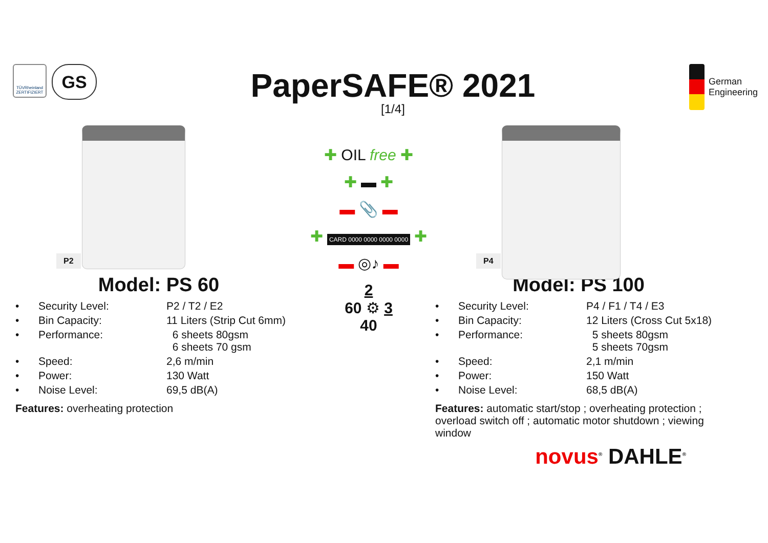TÜVRheinland ZERTIFIZIERT
GS
PaperSAFE® 2021
[1/4]
German
Engineering
P2
Model: PS 60
| • | Security Level: | P2 / T2 / E2 |
| • | Bin Capacity: | 11 Liters (Strip Cut 6mm) |
| • | Performance: | 6 sheets 80gsm 6 sheets 70 gsm |
| • | Speed: | 2,6 m/min |
| • | Power: | 130 Watt |
| • | Noise Level: | 69,5 dB(A) |
Features: overheating protection
✚ OIL free ✚
✚ ▬ ✚
▬ 📎 ▬
✚ CARD 0000 0000 0000 0000 ✚
▬ ◎♪ ▬
2
60 ⚙ 3
40
P4
Model: PS 100
| • | Security Level: | P4 / F1 / T4 / E3 |
| • | Bin Capacity: | 12 Liters (Cross Cut 5x18) |
| • | Performance: | 5 sheets 80gsm 5 sheets 70gsm |
| • | Speed: | 2,1 m/min |
| • | Power: | 150 Watt |
| • | Noise Level: | 68,5 dB(A) |
Features: automatic start/stop ; overheating protection ; overload switch off ; automatic motor shutdown ; viewing window
novus<sup>®</sup> DAHLE<sup>®</sup>